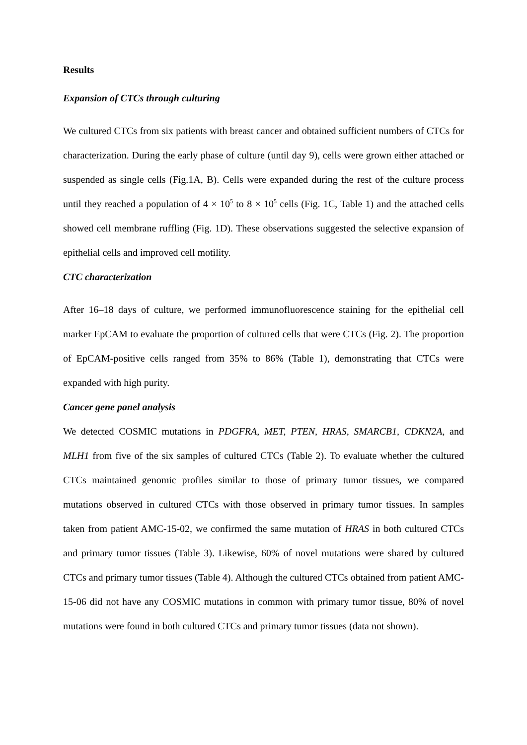Results
Expansion of CTCs through culturing
We cultured CTCs from six patients with breast cancer and obtained sufficient numbers of CTCs for characterization. During the early phase of culture (until day 9), cells were grown either attached or suspended as single cells (Fig.1A, B). Cells were expanded during the rest of the culture process until they reached a population of 4 × 10<sup>5</sup> to 8 × 10<sup>5</sup> cells (Fig. 1C, Table 1) and the attached cells showed cell membrane ruffling (Fig. 1D). These observations suggested the selective expansion of epithelial cells and improved cell motility.
CTC characterization
After 16–18 days of culture, we performed immunofluorescence staining for the epithelial cell marker EpCAM to evaluate the proportion of cultured cells that were CTCs (Fig. 2). The proportion of EpCAM-positive cells ranged from 35% to 86% (Table 1), demonstrating that CTCs were expanded with high purity.
Cancer gene panel analysis
We detected COSMIC mutations in PDGFRA, MET, PTEN, HRAS, SMARCB1, CDKN2A, and MLH1 from five of the six samples of cultured CTCs (Table 2). To evaluate whether the cultured CTCs maintained genomic profiles similar to those of primary tumor tissues, we compared mutations observed in cultured CTCs with those observed in primary tumor tissues. In samples taken from patient AMC-15-02, we confirmed the same mutation of HRAS in both cultured CTCs and primary tumor tissues (Table 3). Likewise, 60% of novel mutations were shared by cultured CTCs and primary tumor tissues (Table 4). Although the cultured CTCs obtained from patient AMC-15-06 did not have any COSMIC mutations in common with primary tumor tissue, 80% of novel mutations were found in both cultured CTCs and primary tumor tissues (data not shown).